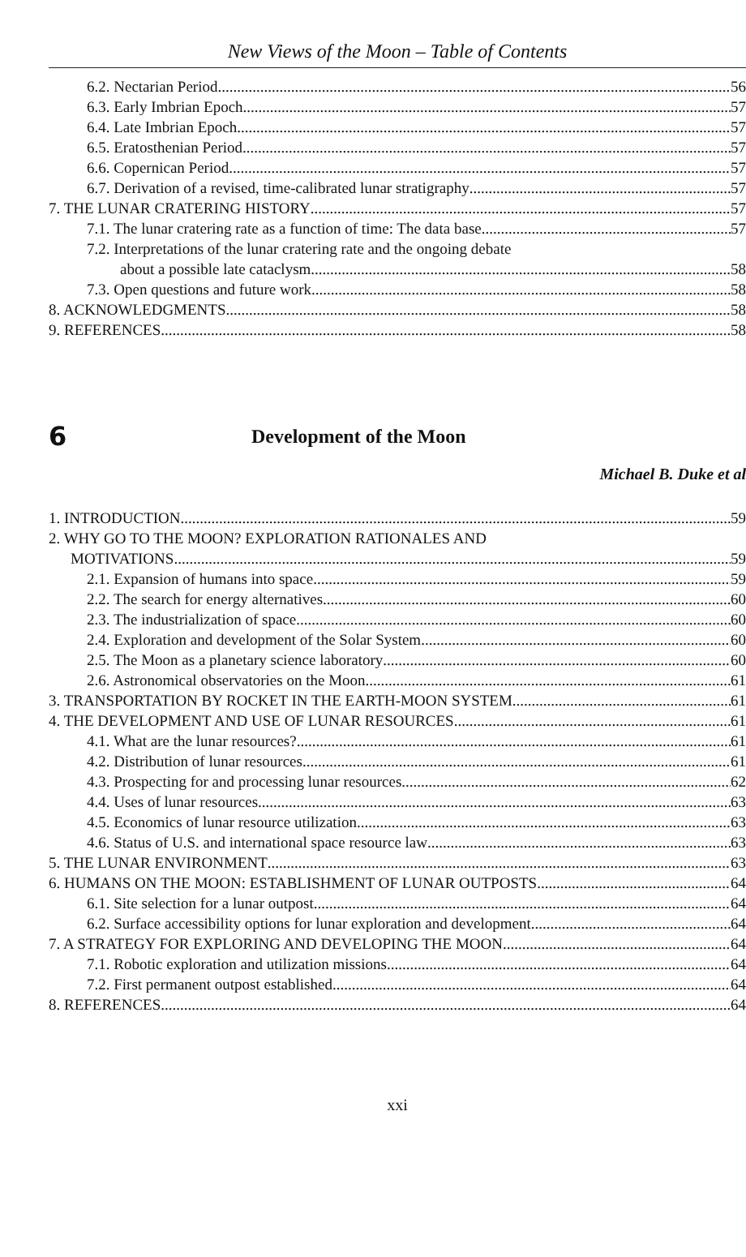New Views of the Moon – Table of Contents
6.2. Nectarian Period 56
6.3. Early Imbrian Epoch 57
6.4. Late Imbrian Epoch 57
6.5. Eratosthenian Period 57
6.6. Copernican Period 57
6.7. Derivation of a revised, time-calibrated lunar stratigraphy 57
7. THE LUNAR CRATERING HISTORY 57
7.1. The lunar cratering rate as a function of time: The data base 57
7.2. Interpretations of the lunar cratering rate and the ongoing debate
about a possible late cataclysm 58
7.3. Open questions and future work 58
8. ACKNOWLEDGMENTS 58
9. REFERENCES 58
6 Development of the Moon
Michael B. Duke et al
1. INTRODUCTION 59
2. WHY GO TO THE MOON? EXPLORATION RATIONALES AND
MOTIVATIONS 59
2.1. Expansion of humans into space 59
2.2. The search for energy alternatives 60
2.3. The industrialization of space 60
2.4. Exploration and development of the Solar System 60
2.5. The Moon as a planetary science laboratory 60
2.6. Astronomical observatories on the Moon 61
3. TRANSPORTATION BY ROCKET IN THE EARTH-MOON SYSTEM 61
4. THE DEVELOPMENT AND USE OF LUNAR RESOURCES 61
4.1. What are the lunar resources? 61
4.2. Distribution of lunar resources 61
4.3. Prospecting for and processing lunar resources 62
4.4. Uses of lunar resources 63
4.5. Economics of lunar resource utilization 63
4.6. Status of U.S. and international space resource law 63
5. THE LUNAR ENVIRONMENT 63
6. HUMANS ON THE MOON: ESTABLISHMENT OF LUNAR OUTPOSTS 64
6.1. Site selection for a lunar outpost 64
6.2. Surface accessibility options for lunar exploration and development 64
7. A STRATEGY FOR EXPLORING AND DEVELOPING THE MOON 64
7.1. Robotic exploration and utilization missions 64
7.2. First permanent outpost established 64
8. REFERENCES 64
xxi